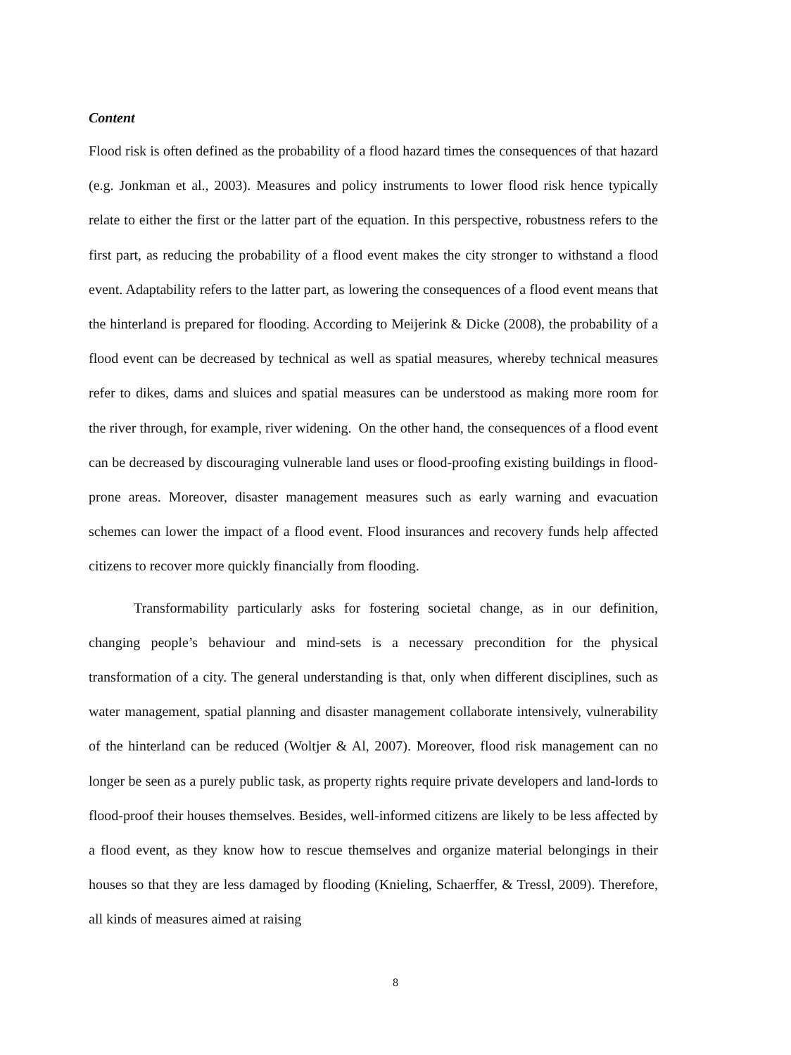Content
Flood risk is often defined as the probability of a flood hazard times the consequences of that hazard (e.g. Jonkman et al., 2003). Measures and policy instruments to lower flood risk hence typically relate to either the first or the latter part of the equation. In this perspective, robustness refers to the first part, as reducing the probability of a flood event makes the city stronger to withstand a flood event. Adaptability refers to the latter part, as lowering the consequences of a flood event means that the hinterland is prepared for flooding. According to Meijerink & Dicke (2008), the probability of a flood event can be decreased by technical as well as spatial measures, whereby technical measures refer to dikes, dams and sluices and spatial measures can be understood as making more room for the river through, for example, river widening. On the other hand, the consequences of a flood event can be decreased by discouraging vulnerable land uses or flood-proofing existing buildings in flood-prone areas. Moreover, disaster management measures such as early warning and evacuation schemes can lower the impact of a flood event. Flood insurances and recovery funds help affected citizens to recover more quickly financially from flooding.
Transformability particularly asks for fostering societal change, as in our definition, changing people’s behaviour and mind-sets is a necessary precondition for the physical transformation of a city. The general understanding is that, only when different disciplines, such as water management, spatial planning and disaster management collaborate intensively, vulnerability of the hinterland can be reduced (Woltjer & Al, 2007). Moreover, flood risk management can no longer be seen as a purely public task, as property rights require private developers and land-lords to flood-proof their houses themselves. Besides, well-informed citizens are likely to be less affected by a flood event, as they know how to rescue themselves and organize material belongings in their houses so that they are less damaged by flooding (Knieling, Schaerffer, & Tressl, 2009). Therefore, all kinds of measures aimed at raising
8